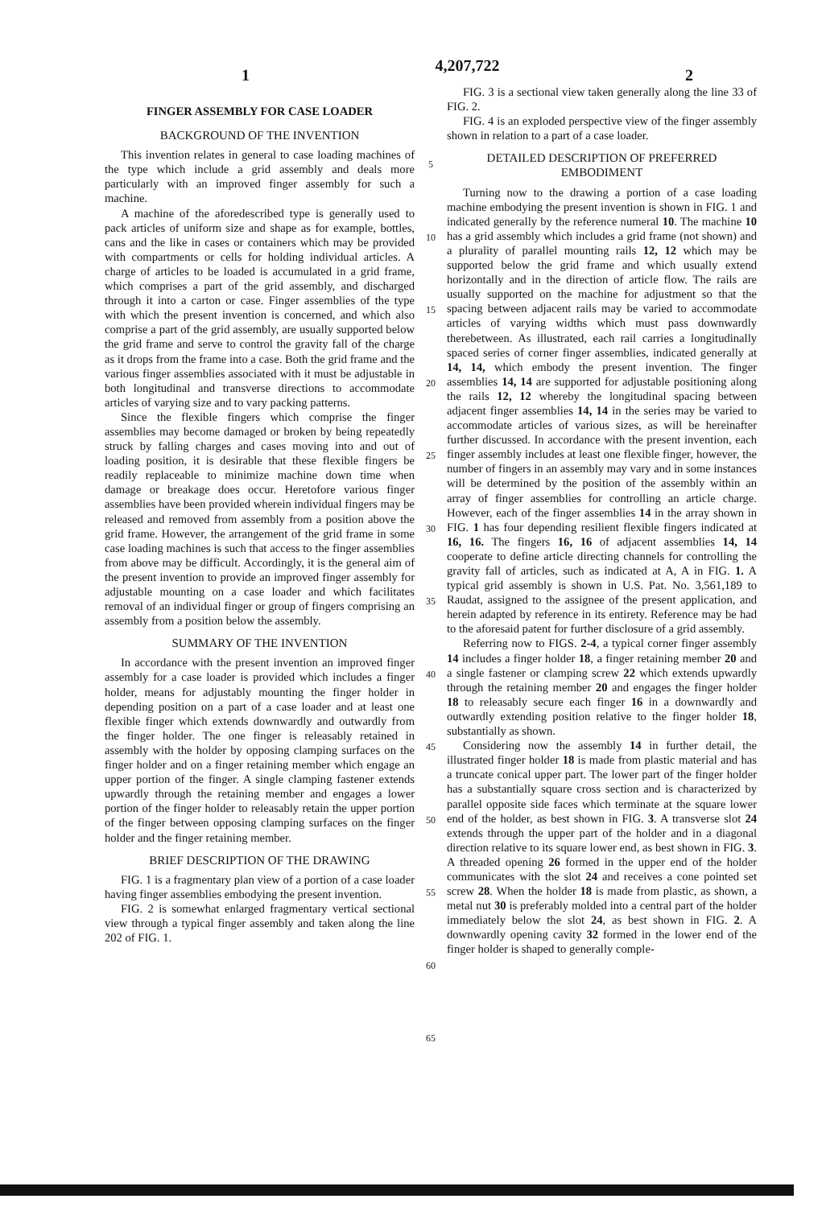1 4,207,722 2
FINGER ASSEMBLY FOR CASE LOADER
BACKGROUND OF THE INVENTION
This invention relates in general to case loading machines of the type which include a grid assembly and deals more particularly with an improved finger assembly for such a machine.
A machine of the aforedescribed type is generally used to pack articles of uniform size and shape as for example, bottles, cans and the like in cases or containers which may be provided with compartments or cells for holding individual articles. A charge of articles to be loaded is accumulated in a grid frame, which comprises a part of the grid assembly, and discharged through it into a carton or case. Finger assemblies of the type with which the present invention is concerned, and which also comprise a part of the grid assembly, are usually supported below the grid frame and serve to control the gravity fall of the charge as it drops from the frame into a case. Both the grid frame and the various finger assemblies associated with it must be adjustable in both longitudinal and transverse directions to accommodate articles of varying size and to vary packing patterns.
Since the flexible fingers which comprise the finger assemblies may become damaged or broken by being repeatedly struck by falling charges and cases moving into and out of loading position, it is desirable that these flexible fingers be readily replaceable to minimize machine down time when damage or breakage does occur. Heretofore various finger assemblies have been provided wherein individual fingers may be released and removed from assembly from a position above the grid frame. However, the arrangement of the grid frame in some case loading machines is such that access to the finger assemblies from above may be difficult. Accordingly, it is the general aim of the present invention to provide an improved finger assembly for adjustable mounting on a case loader and which facilitates removal of an individual finger or group of fingers comprising an assembly from a position below the assembly.
SUMMARY OF THE INVENTION
In accordance with the present invention an improved finger assembly for a case loader is provided which includes a finger holder, means for adjustably mounting the finger holder in depending position on a part of a case loader and at least one flexible finger which extends downwardly and outwardly from the finger holder. The one finger is releasably retained in assembly with the holder by opposing clamping surfaces on the finger holder and on a finger retaining member which engage an upper portion of the finger. A single clamping fastener extends upwardly through the retaining member and engages a lower portion of the finger holder to releasably retain the upper portion of the finger between opposing clamping surfaces on the finger holder and the finger retaining member.
BRIEF DESCRIPTION OF THE DRAWING
FIG. 1 is a fragmentary plan view of a portion of a case loader having finger assemblies embodying the present invention.
FIG. 2 is somewhat enlarged fragmentary vertical sectional view through a typical finger assembly and taken along the line 202 of FIG. 1.
5
10
15
20
25
30
35
40
45
50
55
60
65
FIG. 3 is a sectional view taken generally along the line 33 of FIG. 2.
FIG. 4 is an exploded perspective view of the finger assembly shown in relation to a part of a case loader.
DETAILED DESCRIPTION OF PREFERRED EMBODIMENT
Turning now to the drawing a portion of a case loading machine embodying the present invention is shown in FIG. 1 and indicated generally by the reference numeral 10. The machine 10 has a grid assembly which includes a grid frame (not shown) and a plurality of parallel mounting rails 12, 12 which may be supported below the grid frame and which usually extend horizontally and in the direction of article flow. The rails are usually supported on the machine for adjustment so that the spacing between adjacent rails may be varied to accommodate articles of varying widths which must pass downwardly therebetween. As illustrated, each rail carries a longitudinally spaced series of corner finger assemblies, indicated generally at 14, 14, which embody the present invention. The finger assemblies 14, 14 are supported for adjustable positioning along the rails 12, 12 whereby the longitudinal spacing between adjacent finger assemblies 14, 14 in the series may be varied to accommodate articles of various sizes, as will be hereinafter further discussed. In accordance with the present invention, each finger assembly includes at least one flexible finger, however, the number of fingers in an assembly may vary and in some instances will be determined by the position of the assembly within an array of finger assemblies for controlling an article charge. However, each of the finger assemblies 14 in the array shown in FIG. 1 has four depending resilient flexible fingers indicated at 16, 16. The fingers 16, 16 of adjacent assemblies 14, 14 cooperate to define article directing channels for controlling the gravity fall of articles, such as indicated at A, A in FIG. 1. A typical grid assembly is shown in U.S. Pat. No. 3,561,189 to Raudat, assigned to the assignee of the present application, and herein adapted by reference in its entirety. Reference may be had to the aforesaid patent for further disclosure of a grid assembly.
Referring now to FIGS. 2-4, a typical corner finger assembly 14 includes a finger holder 18, a finger retaining member 20 and a single fastener or clamping screw 22 which extends upwardly through the retaining member 20 and engages the finger holder 18 to releasably secure each finger 16 in a downwardly and outwardly extending position relative to the finger holder 18, substantially as shown.
Considering now the assembly 14 in further detail, the illustrated finger holder 18 is made from plastic material and has a truncate conical upper part. The lower part of the finger holder has a substantially square cross section and is characterized by parallel opposite side faces which terminate at the square lower end of the holder, as best shown in FIG. 3. A transverse slot 24 extends through the upper part of the holder and in a diagonal direction relative to its square lower end, as best shown in FIG. 3. A threaded opening 26 formed in the upper end of the holder communicates with the slot 24 and receives a cone pointed set screw 28. When the holder 18 is made from plastic, as shown, a metal nut 30 is preferably molded into a central part of the holder immediately below the slot 24, as best shown in FIG. 2. A downwardly opening cavity 32 formed in the lower end of the finger holder is shaped to generally comple-